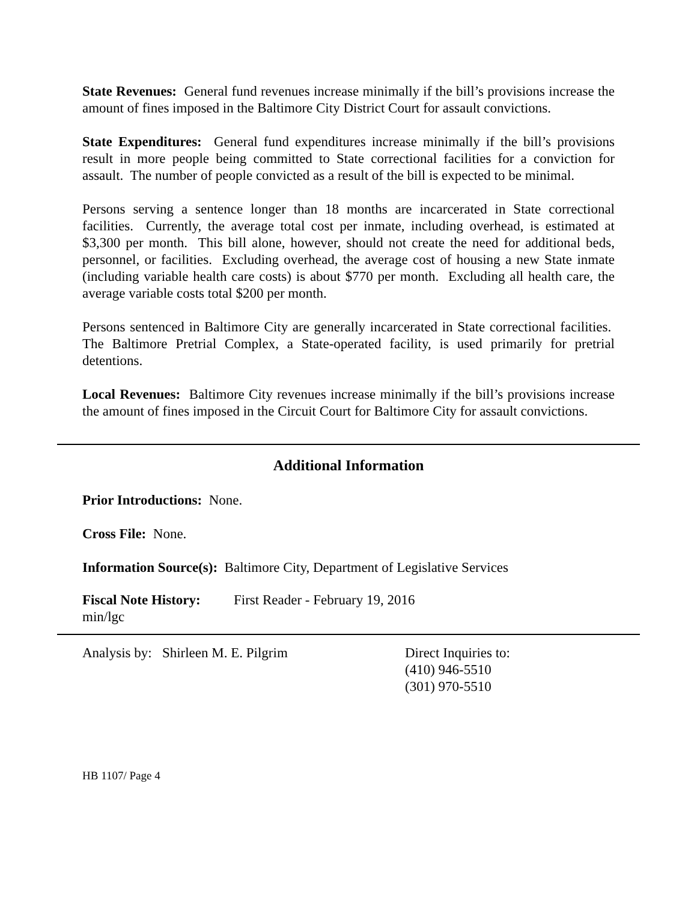State Revenues: General fund revenues increase minimally if the bill’s provisions increase the amount of fines imposed in the Baltimore City District Court for assault convictions.
State Expenditures: General fund expenditures increase minimally if the bill’s provisions result in more people being committed to State correctional facilities for a conviction for assault. The number of people convicted as a result of the bill is expected to be minimal.
Persons serving a sentence longer than 18 months are incarcerated in State correctional facilities. Currently, the average total cost per inmate, including overhead, is estimated at $3,300 per month. This bill alone, however, should not create the need for additional beds, personnel, or facilities. Excluding overhead, the average cost of housing a new State inmate (including variable health care costs) is about $770 per month. Excluding all health care, the average variable costs total $200 per month.
Persons sentenced in Baltimore City are generally incarcerated in State correctional facilities. The Baltimore Pretrial Complex, a State-operated facility, is used primarily for pretrial detentions.
Local Revenues: Baltimore City revenues increase minimally if the bill’s provisions increase the amount of fines imposed in the Circuit Court for Baltimore City for assault convictions.
Additional Information
Prior Introductions: None.
Cross File: None.
Information Source(s): Baltimore City, Department of Legislative Services
Fiscal Note History:
First Reader - February 19, 2016
min/lgc
Analysis by: Shirleen M. E. Pilgrim Direct Inquiries to:
(410) 946-5510
(301) 970-5510
HB 1107/ Page 4